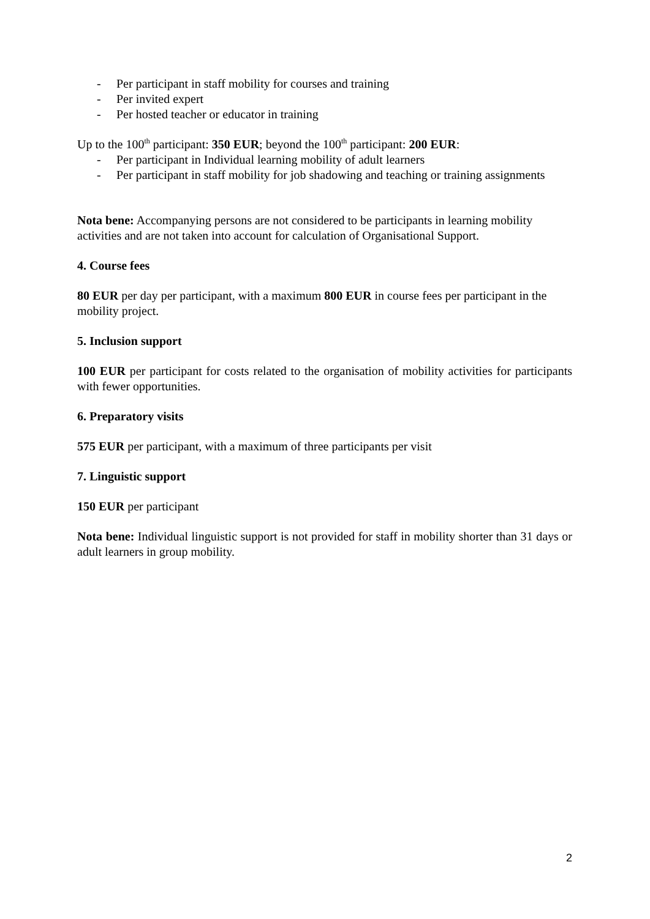- Per participant in staff mobility for courses and training
- Per invited expert
- Per hosted teacher or educator in training
Up to the 100<sup>th</sup> participant: 350 EUR; beyond the 100<sup>th</sup> participant: 200 EUR:
- Per participant in Individual learning mobility of adult learners
- Per participant in staff mobility for job shadowing and teaching or training assignments
Nota bene: Accompanying persons are not considered to be participants in learning mobility activities and are not taken into account for calculation of Organisational Support.
4. Course fees
80 EUR per day per participant, with a maximum 800 EUR in course fees per participant in the mobility project.
5. Inclusion support
100 EUR per participant for costs related to the organisation of mobility activities for participants with fewer opportunities.
6. Preparatory visits
575 EUR per participant, with a maximum of three participants per visit
7. Linguistic support
150 EUR per participant
Nota bene: Individual linguistic support is not provided for staff in mobility shorter than 31 days or adult learners in group mobility.
2